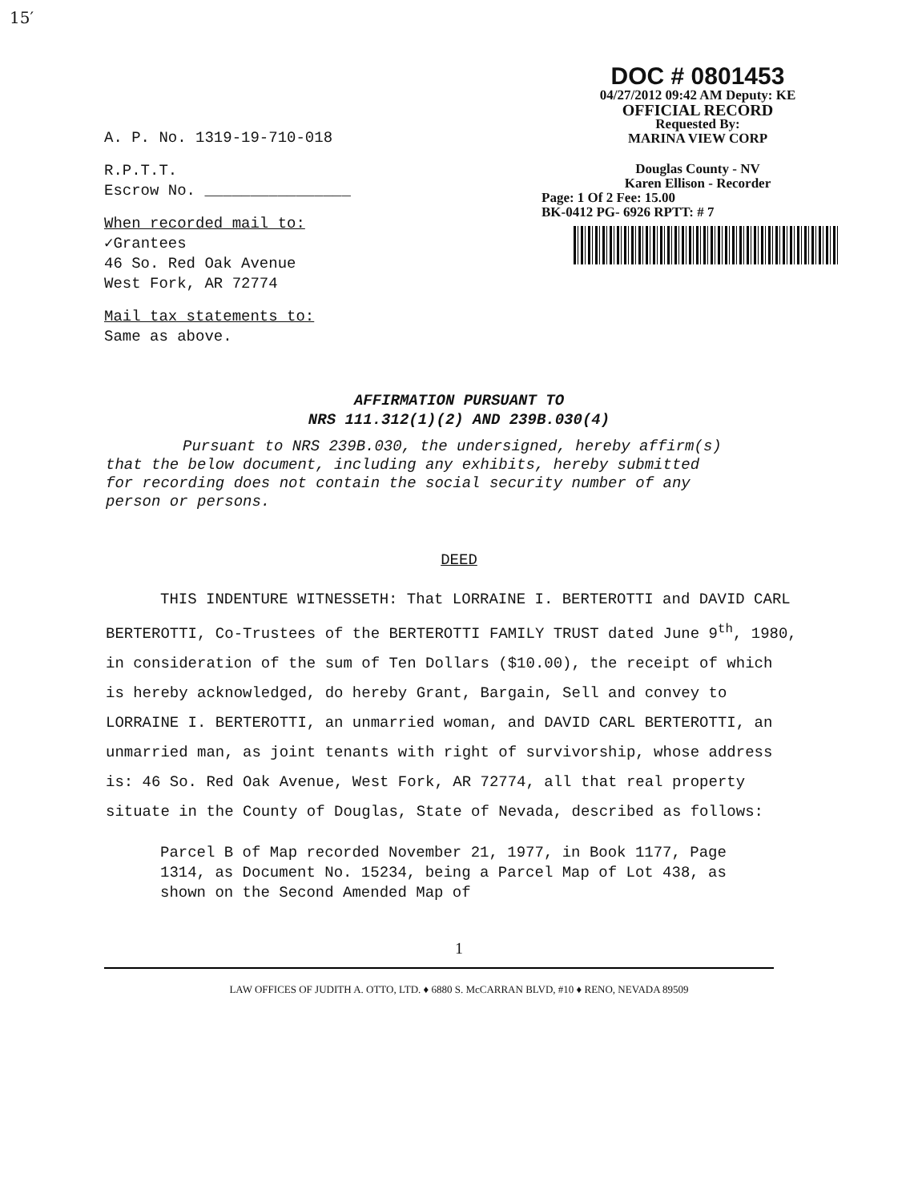15′
A. P. No. 1319-19-710-018
R.P.T.T.
Escrow No. ________________
When recorded mail to:
✓Grantees
46 So. Red Oak Avenue
West Fork, AR 72774
Mail tax statements to:
Same as above.
DOC # 0801453
04/27/2012 09:42 AM Deputy: KE
OFFICIAL RECORD
Requested By:
MARINA VIEW CORP
Douglas County - NV
Karen Ellison - Recorder
Page: 1 Of 2 Fee: 15.00
BK-0412 PG- 6926 RPTT: # 7
AFFIRMATION PURSUANT TO
NRS 111.312(1)(2) AND 239B.030(4)
Pursuant to NRS 239B.030, the undersigned, hereby affirm(s) that the below document, including any exhibits, hereby submitted for recording does not contain the social security number of any person or persons.
DEED
THIS INDENTURE WITNESSETH: That LORRAINE I. BERTEROTTI and DAVID CARL BERTEROTTI, Co-Trustees of the BERTEROTTI FAMILY TRUST dated June 9<sup>th</sup>, 1980, in consideration of the sum of Ten Dollars ($10.00), the receipt of which is hereby acknowledged, do hereby Grant, Bargain, Sell and convey to LORRAINE I. BERTEROTTI, an unmarried woman, and DAVID CARL BERTEROTTI, an unmarried man, as joint tenants with right of survivorship, whose address is: 46 So. Red Oak Avenue, West Fork, AR 72774, all that real property situate in the County of Douglas, State of Nevada, described as follows:
Parcel B of Map recorded November 21, 1977, in Book 1177, Page 1314, as Document No. 15234, being a Parcel Map of Lot 438, as shown on the Second Amended Map of
1
LAW OFFICES OF JUDITH A. OTTO, LTD. ♦ 6880 S. McCARRAN BLVD, #10 ♦ RENO, NEVADA 89509